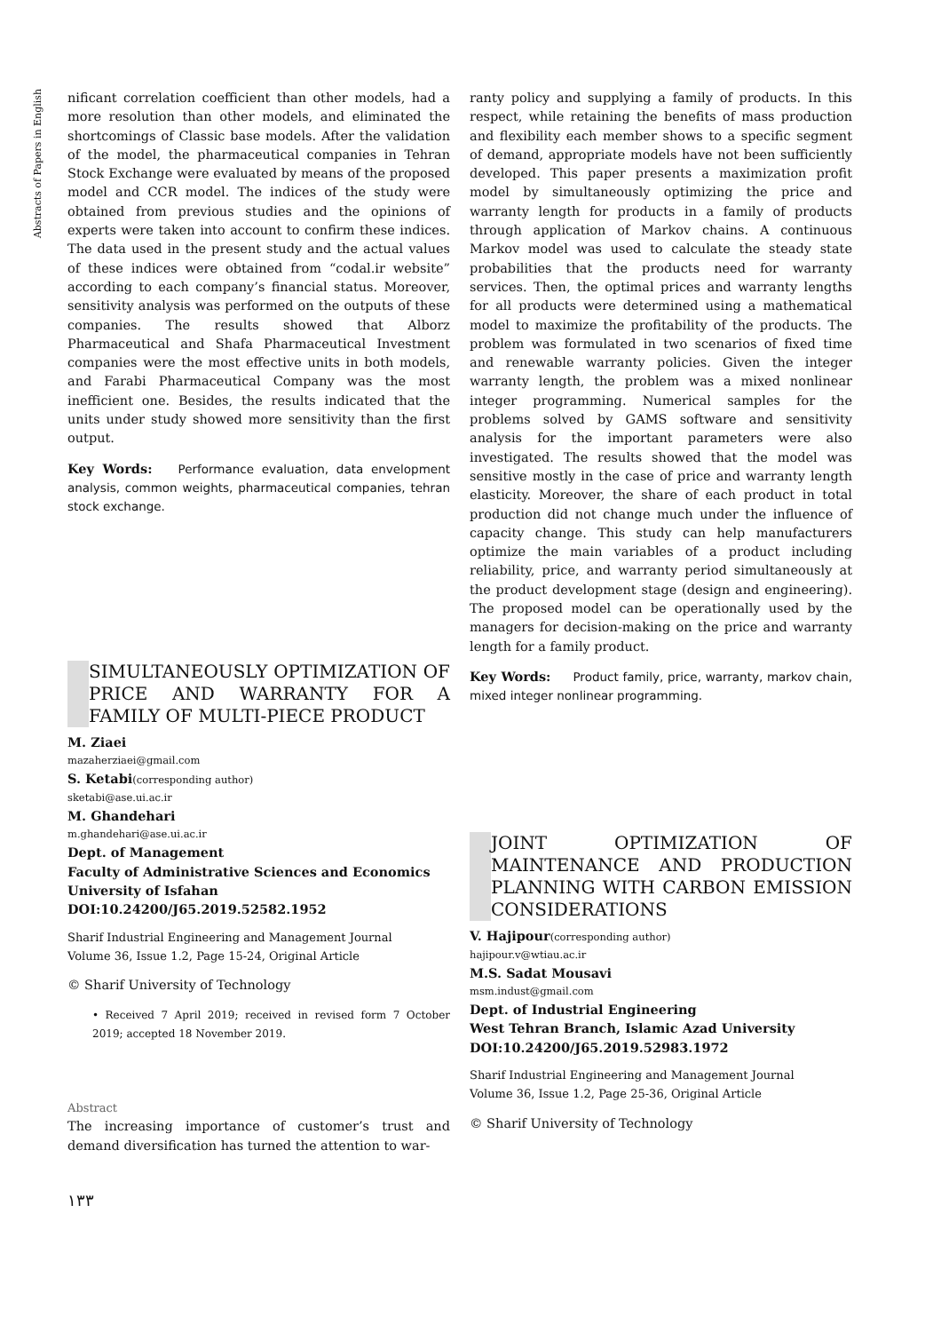Abstracts of Papers in English
nificant correlation coefficient than other models, had a more resolution than other models, and eliminated the shortcomings of Classic base models. After the validation of the model, the pharmaceutical companies in Tehran Stock Exchange were evaluated by means of the proposed model and CCR model. The indices of the study were obtained from previous studies and the opinions of experts were taken into account to confirm these indices. The data used in the present study and the actual values of these indices were obtained from “codal.ir website” according to each company’s financial status. Moreover, sensitivity analysis was performed on the outputs of these companies. The results showed that Alborz Pharmaceutical and Shafa Pharmaceutical Investment companies were the most effective units in both models, and Farabi Pharmaceutical Company was the most inefficient one. Besides, the results indicated that the units under study showed more sensitivity than the first output.
Key Words: Performance evaluation, data envelopment analysis, common weights, pharmaceutical companies, tehran stock exchange.
SIMULTANEOUSLY OPTIMIZATION OF PRICE AND WARRANTY FOR A FAMILY OF MULTI-PIECE PRODUCT
M. Ziaei
mazaherziaei@gmail.com
S. Ketabi(corresponding author)
sketabi@ase.ui.ac.ir
M. Ghandehari
m.ghandehari@ase.ui.ac.ir
Dept. of Management
Faculty of Administrative Sciences and Economics
University of Isfahan
DOI:10.24200/J65.2019.52582.1952
Sharif Industrial Engineering and Management Journal
Volume 36, Issue 1.2, Page 15-24, Original Article
© Sharif University of Technology
• Received 7 April 2019; received in revised form 7 October 2019; accepted 18 November 2019.
Abstract
The increasing importance of customer’s trust and demand diversification has turned the attention to war-
۱۳۳
ranty policy and supplying a family of products. In this respect, while retaining the benefits of mass production and flexibility each member shows to a specific segment of demand, appropriate models have not been sufficiently developed. This paper presents a maximization profit model by simultaneously optimizing the price and warranty length for products in a family of products through application of Markov chains. A continuous Markov model was used to calculate the steady state probabilities that the products need for warranty services. Then, the optimal prices and warranty lengths for all products were determined using a mathematical model to maximize the profitability of the products. The problem was formulated in two scenarios of fixed time and renewable warranty policies. Given the integer warranty length, the problem was a mixed nonlinear integer programming. Numerical samples for the problems solved by GAMS software and sensitivity analysis for the important parameters were also investigated. The results showed that the model was sensitive mostly in the case of price and warranty length elasticity. Moreover, the share of each product in total production did not change much under the influence of capacity change. This study can help manufacturers optimize the main variables of a product including reliability, price, and warranty period simultaneously at the product development stage (design and engineering). The proposed model can be operationally used by the managers for decision-making on the price and warranty length for a family product.
Key Words: Product family, price, warranty, markov chain, mixed integer nonlinear programming.
JOINT OPTIMIZATION OF MAINTENANCE AND PRODUCTION PLANNING WITH CARBON EMISSION CONSIDERATIONS
V. Hajipour(corresponding author)
hajipour.v@wtiau.ac.ir
M.S. Sadat Mousavi
msm.indust@gmail.com
Dept. of Industrial Engineering
West Tehran Branch, Islamic Azad University
DOI:10.24200/J65.2019.52983.1972
Sharif Industrial Engineering and Management Journal
Volume 36, Issue 1.2, Page 25-36, Original Article
© Sharif University of Technology